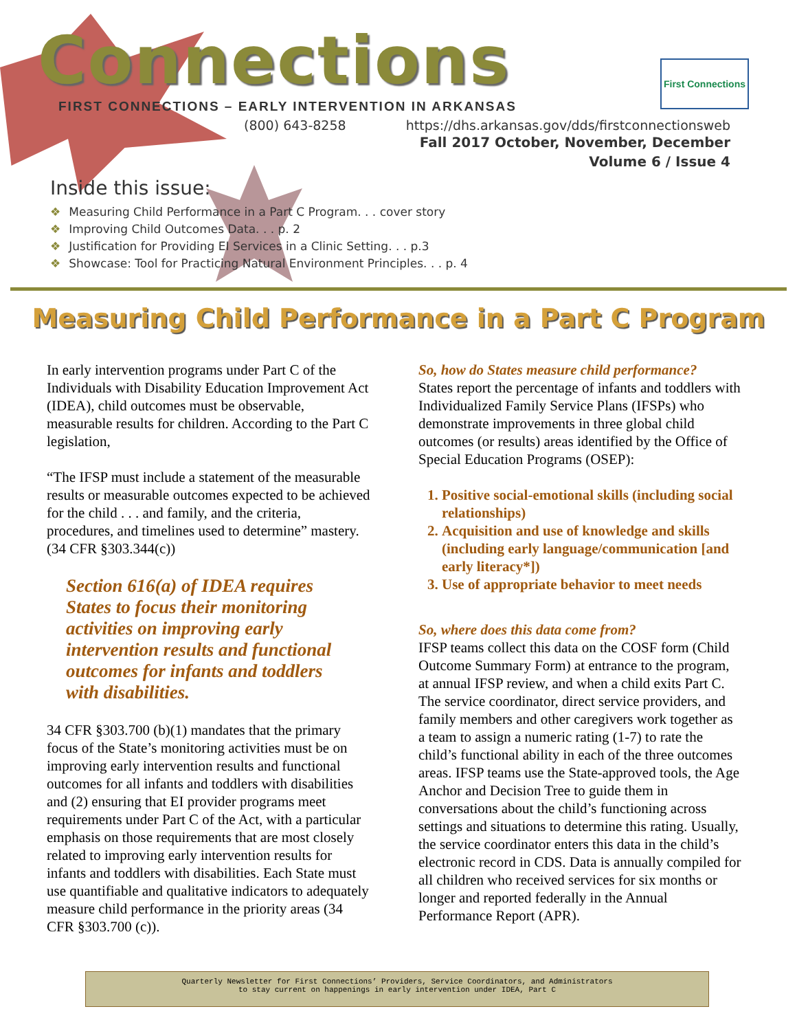Connections
FIRST CONNECTIONS – EARLY INTERVENTION IN ARKANSAS
First Connections
(800) 643-8258 https://dhs.arkansas.gov/dds/firstconnectionsweb
Fall 2017 October, November, December
Volume 6 / Issue 4
Inside this issue:
❖ Measuring Child Performance in a Part C Program. . . cover story
❖ Improving Child Outcomes Data. . . p. 2
❖ Justification for Providing EI Services in a Clinic Setting. . . p.3
❖ Showcase: Tool for Practicing Natural Environment Principles. . . p. 4
Measuring Child Performance in a Part C Program
In early intervention programs under Part C of the Individuals with Disability Education Improvement Act (IDEA), child outcomes must be observable, measurable results for children. According to the Part C legislation,
“The IFSP must include a statement of the measurable results or measurable outcomes expected to be achieved for the child . . . and family, and the criteria, procedures, and timelines used to determine” mastery. (34 CFR §303.344(c))
Section 616(a) of IDEA requires States to focus their monitoring activities on improving early intervention results and functional outcomes for infants and toddlers with disabilities.
34 CFR §303.700 (b)(1) mandates that the primary focus of the State’s monitoring activities must be on improving early intervention results and functional outcomes for all infants and toddlers with disabilities and (2) ensuring that EI provider programs meet requirements under Part C of the Act, with a particular emphasis on those requirements that are most closely related to improving early intervention results for infants and toddlers with disabilities. Each State must use quantifiable and qualitative indicators to adequately measure child performance in the priority areas (34 CFR §303.700 (c)).
So, how do States measure child performance?
States report the percentage of infants and toddlers with Individualized Family Service Plans (IFSPs) who demonstrate improvements in three global child outcomes (or results) areas identified by the Office of Special Education Programs (OSEP):
1. Positive social-emotional skills (including social relationships)
2. Acquisition and use of knowledge and skills (including early language/communication [and early literacy*])
3. Use of appropriate behavior to meet needs
So, where does this data come from?
IFSP teams collect this data on the COSF form (Child Outcome Summary Form) at entrance to the program, at annual IFSP review, and when a child exits Part C. The service coordinator, direct service providers, and family members and other caregivers work together as a team to assign a numeric rating (1-7) to rate the child’s functional ability in each of the three outcomes areas. IFSP teams use the State-approved tools, the Age Anchor and Decision Tree to guide them in conversations about the child’s functioning across settings and situations to determine this rating. Usually, the service coordinator enters this data in the child’s electronic record in CDS. Data is annually compiled for all children who received services for six months or longer and reported federally in the Annual Performance Report (APR).
Quarterly Newsletter for First Connections’ Providers, Service Coordinators, and Administrators
to stay current on happenings in early intervention under IDEA, Part C